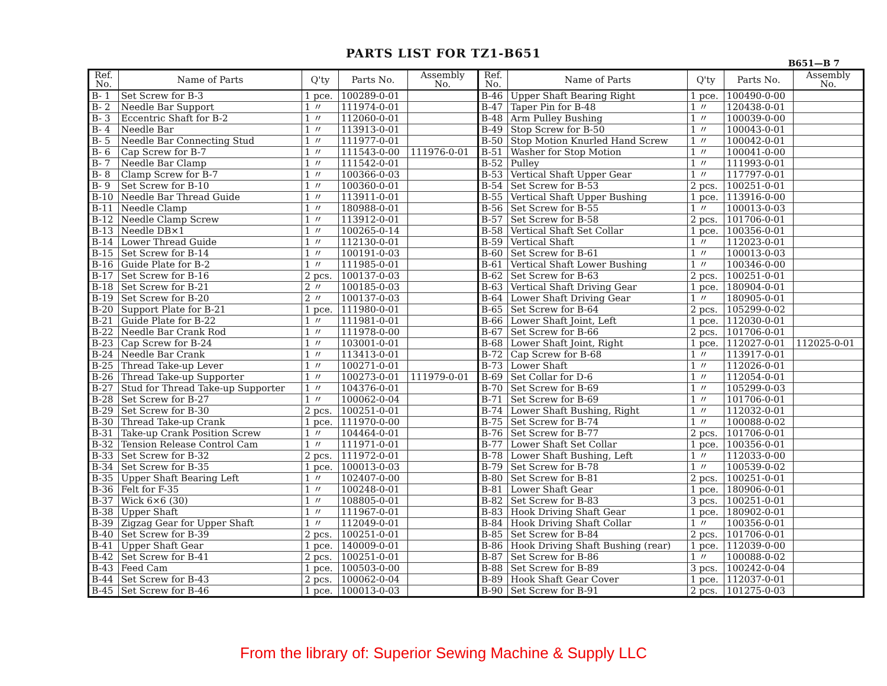PARTS LIST FOR TZ1-B651
B651—B 7
| Ref. No. | Name of Parts | Q'ty | Parts No. | Assembly No. | Ref. No. | Name of Parts | Q'ty | Parts No. | Assembly No. |
| --- | --- | --- | --- | --- | --- | --- | --- | --- | --- |
| B- 1 | Set Screw for B-3 | 1 pce. | 100289-0-01 | | B-46 | Upper Shaft Bearing Right | 1 pce. | 100490-0-00 | |
| B- 2 | Needle Bar Support | 1 〃 | 111974-0-01 | | B-47 | Taper Pin for B-48 | 1 〃 | 120438-0-01 | |
| B- 3 | Eccentric Shaft for B-2 | 1 〃 | 112060-0-01 | | B-48 | Arm Pulley Bushing | 1 〃 | 100039-0-00 | |
| B- 4 | Needle Bar | 1 〃 | 113913-0-01 | | B-49 | Stop Screw for B-50 | 1 〃 | 100043-0-01 | |
| B- 5 | Needle Bar Connecting Stud | 1 〃 | 111977-0-01 | | B-50 | Stop Motion Knurled Hand Screw | 1 〃 | 100042-0-01 | |
| B- 6 | Cap Screw for B-7 | 1 〃 | 111543-0-00 | 111976-0-01 | B-51 | Washer for Stop Motion | 1 〃 | 100041-0-00 | |
| B- 7 | Needle Bar Clamp | 1 〃 | 111542-0-01 | | B-52 | Pulley | 1 〃 | 111993-0-01 | |
| B- 8 | Clamp Screw for B-7 | 1 〃 | 100366-0-03 | | B-53 | Vertical Shaft Upper Gear | 1 〃 | 117797-0-01 | |
| B- 9 | Set Screw for B-10 | 1 〃 | 100360-0-01 | | B-54 | Set Screw for B-53 | 2 pcs. | 100251-0-01 | |
| B-10 | Needle Bar Thread Guide | 1 〃 | 113911-0-01 | | B-55 | Vertical Shaft Upper Bushing | 1 pce. | 113916-0-00 | |
| B-11 | Needle Clamp | 1 〃 | 180988-0-01 | | B-56 | Set Screw for B-55 | 1 〃 | 100013-0-03 | |
| B-12 | Needle Clamp Screw | 1 〃 | 113912-0-01 | | B-57 | Set Screw for B-58 | 2 pcs. | 101706-0-01 | |
| B-13 | Needle DB×1 | 1 〃 | 100265-0-14 | | B-58 | Vertical Shaft Set Collar | 1 pce. | 100356-0-01 | |
| B-14 | Lower Thread Guide | 1 〃 | 112130-0-01 | | B-59 | Vertical Shaft | 1 〃 | 112023-0-01 | |
| B-15 | Set Screw for B-14 | 1 〃 | 100191-0-03 | | B-60 | Set Screw for B-61 | 1 〃 | 100013-0-03 | |
| B-16 | Guide Plate for B-2 | 1 〃 | 111985-0-01 | | B-61 | Vertical Shaft Lower Bushing | 1 〃 | 100346-0-00 | |
| B-17 | Set Screw for B-16 | 2 pcs. | 100137-0-03 | | B-62 | Set Screw for B-63 | 2 pcs. | 100251-0-01 | |
| B-18 | Set Screw for B-21 | 2 〃 | 100185-0-03 | | B-63 | Vertical Shaft Driving Gear | 1 pce. | 180904-0-01 | |
| B-19 | Set Screw for B-20 | 2 〃 | 100137-0-03 | | B-64 | Lower Shaft Driving Gear | 1 〃 | 180905-0-01 | |
| B-20 | Support Plate for B-21 | 1 pce. | 111980-0-01 | | B-65 | Set Screw for B-64 | 2 pcs. | 105299-0-02 | |
| B-21 | Guide Plate for B-22 | 1 〃 | 111981-0-01 | | B-66 | Lower Shaft Joint, Left | 1 pce. | 112030-0-01 | |
| B-22 | Needle Bar Crank Rod | 1 〃 | 111978-0-00 | | B-67 | Set Screw for B-66 | 2 pcs. | 101706-0-01 | |
| B-23 | Cap Screw for B-24 | 1 〃 | 103001-0-01 | | B-68 | Lower Shaft Joint, Right | 1 pce. | 112027-0-01 | 112025-0-01 |
| B-24 | Needle Bar Crank | 1 〃 | 113413-0-01 | | B-72 | Cap Screw for B-68 | 1 〃 | 113917-0-01 | |
| B-25 | Thread Take-up Lever | 1 〃 | 100271-0-01 | | B-73 | Lower Shaft | 1 〃 | 112026-0-01 | |
| B-26 | Thread Take-up Supporter | 1 〃 | 100273-0-01 | 111979-0-01 | B-69 | Set Collar for D-6 | 1 〃 | 112054-0-01 | |
| B-27 | Stud for Thread Take-up Supporter | 1 〃 | 104376-0-01 | | B-70 | Set Screw for B-69 | 1 〃 | 105299-0-03 | |
| B-28 | Set Screw for B-27 | 1 〃 | 100062-0-04 | | B-71 | Set Screw for B-69 | 1 〃 | 101706-0-01 | |
| B-29 | Set Screw for B-30 | 2 pcs. | 100251-0-01 | | B-74 | Lower Shaft Bushing, Right | 1 〃 | 112032-0-01 | |
| B-30 | Thread Take-up Crank | 1 pce. | 111970-0-00 | | B-75 | Set Screw for B-74 | 1 〃 | 100088-0-02 | |
| B-31 | Take-up Crank Position Screw | 1 〃 | 104464-0-01 | | B-76 | Set Screw for B-77 | 2 pcs. | 101706-0-01 | |
| B-32 | Tension Release Control Cam | 1 〃 | 111971-0-01 | | B-77 | Lower Shaft Set Collar | 1 pce. | 100356-0-01 | |
| B-33 | Set Screw for B-32 | 2 pcs. | 111972-0-01 | | B-78 | Lower Shaft Bushing, Left | 1 〃 | 112033-0-00 | |
| B-34 | Set Screw for B-35 | 1 pce. | 100013-0-03 | | B-79 | Set Screw for B-78 | 1 〃 | 100539-0-02 | |
| B-35 | Upper Shaft Bearing Left | 1 〃 | 102407-0-00 | | B-80 | Set Screw for B-81 | 2 pcs. | 100251-0-01 | |
| B-36 | Felt for F-35 | 1 〃 | 100248-0-01 | | B-81 | Lower Shaft Gear | 1 pce. | 180906-0-01 | |
| B-37 | Wick 6×6 (30) | 1 〃 | 108805-0-01 | | B-82 | Set Screw for B-83 | 3 pcs. | 100251-0-01 | |
| B-38 | Upper Shaft | 1 〃 | 111967-0-01 | | B-83 | Hook Driving Shaft Gear | 1 pce. | 180902-0-01 | |
| B-39 | Zigzag Gear for Upper Shaft | 1 〃 | 112049-0-01 | | B-84 | Hook Driving Shaft Collar | 1 〃 | 100356-0-01 | |
| B-40 | Set Screw for B-39 | 2 pcs. | 100251-0-01 | | B-85 | Set Screw for B-84 | 2 pcs. | 101706-0-01 | |
| B-41 | Upper Shaft Gear | 1 pce. | 140009-0-01 | | B-86 | Hook Driving Shaft Bushing (rear) | 1 pce. | 112039-0-00 | |
| B-42 | Set Screw for B-41 | 2 pcs. | 100251-0-01 | | B-87 | Set Screw for B-86 | 1 〃 | 100088-0-02 | |
| B-43 | Feed Cam | 1 pce. | 100503-0-00 | | B-88 | Set Screw for B-89 | 3 pcs. | 100242-0-04 | |
| B-44 | Set Screw for B-43 | 2 pcs. | 100062-0-04 | | B-89 | Hook Shaft Gear Cover | 1 pce. | 112037-0-01 | |
| B-45 | Set Screw for B-46 | 1 pce. | 100013-0-03 | | B-90 | Set Screw for B-91 | 2 pcs. | 101275-0-03 | |
From the library of: Superior Sewing Machine & Supply LLC